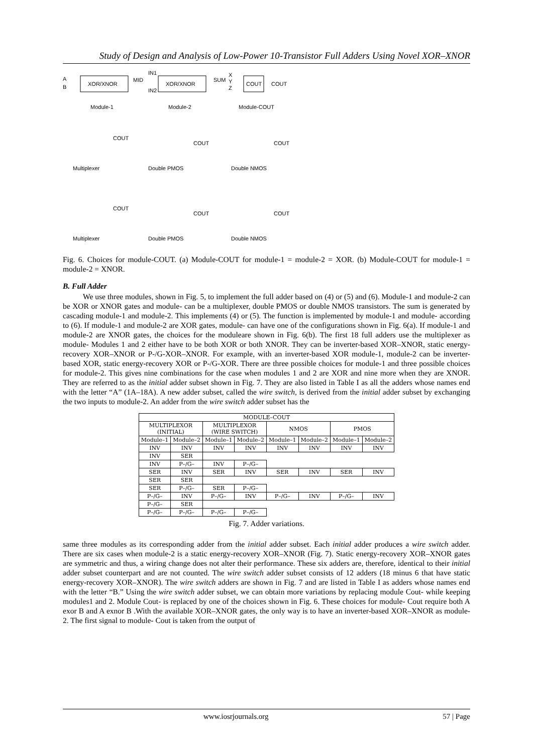Study of Design and Analysis of Low-Power 10-Transistor Full Adders Using Novel XOR–XNOR
A
B
XOR/XNOR
MID
IN1
IN2
XOR/XNOR
SUM
X
Y
Z
COUT
COUT
Module-1
Module-2
Module-COUT
Multiplexer
Double PMOS
Double NMOS
Multiplexer
Double PMOS
Double NMOS
COUT
COUT
COUT
COUT
COUT
COUT
Fig. 6. Choices for module-COUT. (a) Module-COUT for module-1 = module-2 = XOR. (b) Module-COUT for module-1 = module-2 = XNOR.
B. Full Adder
We use three modules, shown in Fig. 5, to implement the full adder based on (4) or (5) and (6). Module-1 and module-2 can be XOR or XNOR gates and module- can be a multiplexer, double PMOS or double NMOS transistors. The sum is generated by cascading module-1 and module-2. This implements (4) or (5). The function is implemented by module-1 and module- according to (6). If module-1 and module-2 are XOR gates, module- can have one of the configurations shown in Fig. 6(a). If module-1 and module-2 are XNOR gates, the choices for the moduleare shown in Fig. 6(b). The first 18 full adders use the multiplexer as module- Modules 1 and 2 either have to be both XOR or both XNOR. They can be inverter-based XOR–XNOR, static energy-recovery XOR–XNOR or P-/G-XOR–XNOR. For example, with an inverter-based XOR module-1, module-2 can be inverter-based XOR, static energy-recovery XOR or P-/G-XOR. There are three possible choices for module-1 and three possible choices for module-2. This gives nine combinations for the case when modules 1 and 2 are XOR and nine more when they are XNOR. They are referred to as the initial adder subset shown in Fig. 7. They are also listed in Table I as all the adders whose names end with the letter “A” (1A–18A). A new adder subset, called the wire switch, is derived from the initial adder subset by exchanging the two inputs to module-2. An adder from the wire switch adder subset has the
| MODULE–COUT | | | | | | | |
| --- | --- | --- | --- | --- | --- | --- | --- |
| MULTIPLEXOR (INITIAL) | | MULTIPLEXOR (WIRE SWITCH) | | NMOS | | PMOS | |
| Module–1 | Module–2 | Module–1 | Module–2 | Module–1 | Module–2 | Module–1 | Module–2 |
| INV | INV | INV | INV | INV | INV | INV | INV |
| INV | SER | | | | | | |
| INV | P–/G– | INV | P–/G– | | | | |
| SER | INV | SER | INV | SER | INV | SER | INV |
| SER | SER | | | | | | |
| SER | P–/G– | SER | P–/G– | | | | |
| P–/G– | INV | P–/G– | INV | P–/G– | INV | P–/G– | INV |
| P–/G– | SER | | | | | | |
| P–/G– | P–/G– | P–/G– | P–/G– | | | | |
Fig. 7. Adder variations.
same three modules as its corresponding adder from the initial adder subset. Each initial adder produces a wire switch adder. There are six cases when module-2 is a static energy-recovery XOR–XNOR (Fig. 7). Static energy-recovery XOR–XNOR gates are symmetric and thus, a wiring change does not alter their performance. These six adders are, therefore, identical to their initial adder subset counterpart and are not counted. The wire switch adder subset consists of 12 adders (18 minus 6 that have static energy-recovery XOR–XNOR). The wire switch adders are shown in Fig. 7 and are listed in Table I as adders whose names end with the letter “B.” Using the wire switch adder subset, we can obtain more variations by replacing module Cout- while keeping modules1 and 2. Module Cout- is replaced by one of the choices shown in Fig. 6. These choices for module- Cout require both A exor B and A exnor B .With the available XOR–XNOR gates, the only way is to have an inverter-based XOR–XNOR as module-2. The first signal to module- Cout is taken from the output of
www.iosrjournals.org 57 | Page